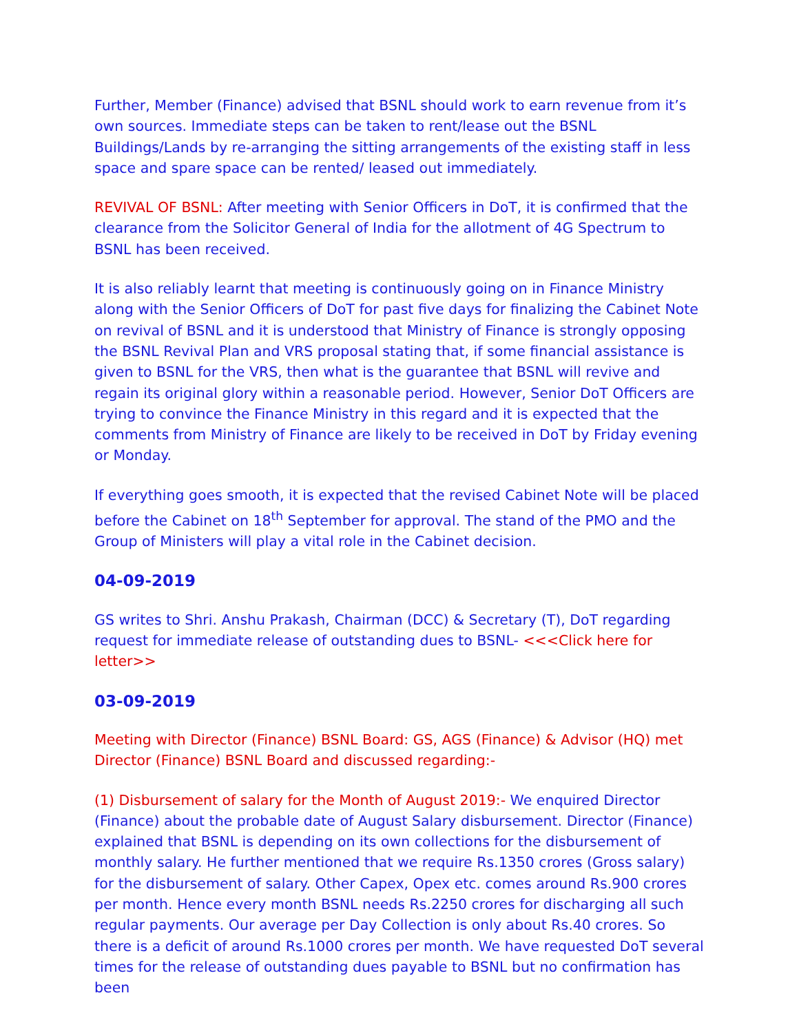Further, Member (Finance) advised that BSNL should work to earn revenue from it’s own sources. Immediate steps can be taken to rent/lease out the BSNL Buildings/Lands by re-arranging the sitting arrangements of the existing staff in less space and spare space can be rented/ leased out immediately.
REVIVAL OF BSNL: After meeting with Senior Officers in DoT, it is confirmed that the clearance from the Solicitor General of India for the allotment of 4G Spectrum to BSNL has been received.
It is also reliably learnt that meeting is continuously going on in Finance Ministry along with the Senior Officers of DoT for past five days for finalizing the Cabinet Note on revival of BSNL and it is understood that Ministry of Finance is strongly opposing the BSNL Revival Plan and VRS proposal stating that, if some financial assistance is given to BSNL for the VRS, then what is the guarantee that BSNL will revive and regain its original glory within a reasonable period. However, Senior DoT Officers are trying to convince the Finance Ministry in this regard and it is expected that the comments from Ministry of Finance are likely to be received in DoT by Friday evening or Monday.
If everything goes smooth, it is expected that the revised Cabinet Note will be placed before the Cabinet on 18<sup>th</sup> September for approval. The stand of the PMO and the Group of Ministers will play a vital role in the Cabinet decision.
04-09-2019
GS writes to Shri. Anshu Prakash, Chairman (DCC) & Secretary (T), DoT regarding request for immediate release of outstanding dues to BSNL- <<<Click here for letter>>
03-09-2019
Meeting with Director (Finance) BSNL Board: GS, AGS (Finance) & Advisor (HQ) met Director (Finance) BSNL Board and discussed regarding:-
(1) Disbursement of salary for the Month of August 2019:- We enquired Director (Finance) about the probable date of August Salary disbursement. Director (Finance) explained that BSNL is depending on its own collections for the disbursement of monthly salary. He further mentioned that we require Rs.1350 crores (Gross salary) for the disbursement of salary. Other Capex, Opex etc. comes around Rs.900 crores per month. Hence every month BSNL needs Rs.2250 crores for discharging all such regular payments. Our average per Day Collection is only about Rs.40 crores. So there is a deficit of around Rs.1000 crores per month. We have requested DoT several times for the release of outstanding dues payable to BSNL but no confirmation has been